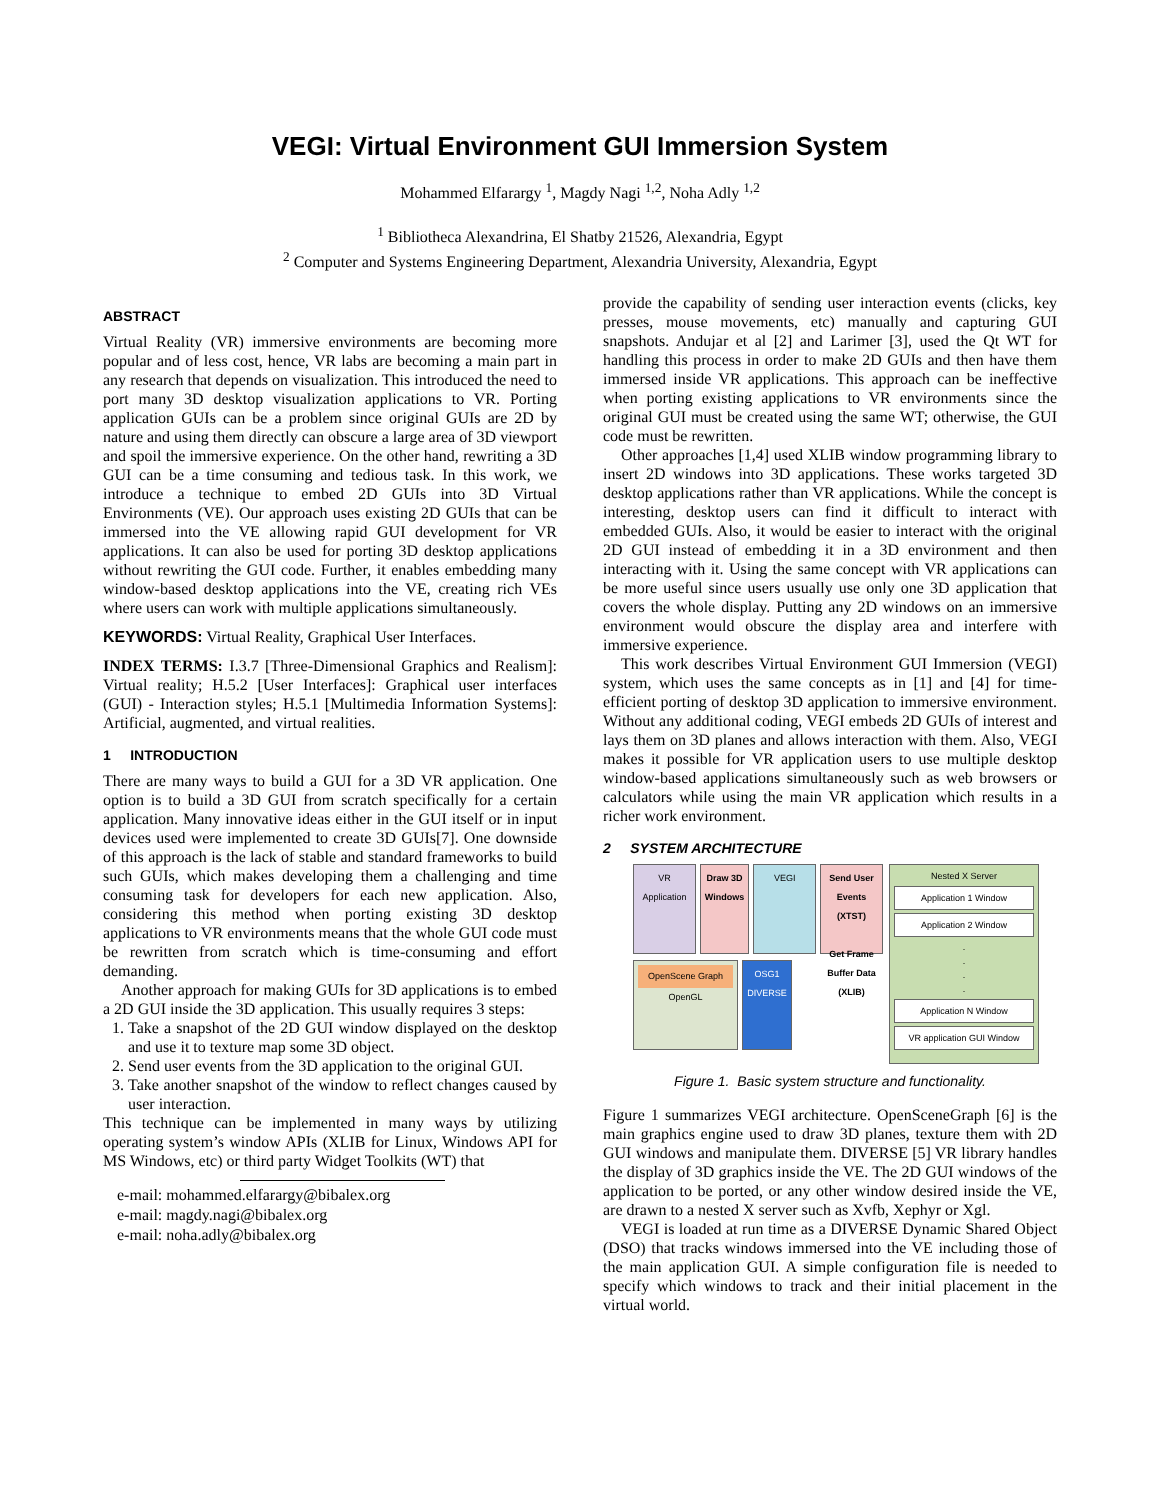VEGI: Virtual Environment GUI Immersion System
Mohammed Elfarargy <sup>1</sup>, Magdy Nagi <sup>1,2</sup>, Noha Adly <sup>1,2</sup>
<sup>1</sup> Bibliotheca Alexandrina, El Shatby 21526, Alexandria, Egypt
<sup>2</sup> Computer and Systems Engineering Department, Alexandria University, Alexandria, Egypt
ABSTRACT
Virtual Reality (VR) immersive environments are becoming more popular and of less cost, hence, VR labs are becoming a main part in any research that depends on visualization. This introduced the need to port many 3D desktop visualization applications to VR. Porting application GUIs can be a problem since original GUIs are 2D by nature and using them directly can obscure a large area of 3D viewport and spoil the immersive experience. On the other hand, rewriting a 3D GUI can be a time consuming and tedious task. In this work, we introduce a technique to embed 2D GUIs into 3D Virtual Environments (VE). Our approach uses existing 2D GUIs that can be immersed into the VE allowing rapid GUI development for VR applications. It can also be used for porting 3D desktop applications without rewriting the GUI code. Further, it enables embedding many window-based desktop applications into the VE, creating rich VEs where users can work with multiple applications simultaneously.
KEYWORDS: Virtual Reality, Graphical User Interfaces.
INDEX TERMS: I.3.7 [Three-Dimensional Graphics and Realism]: Virtual reality; H.5.2 [User Interfaces]: Graphical user interfaces (GUI) - Interaction styles; H.5.1 [Multimedia Information Systems]: Artificial, augmented, and virtual realities.
1 INTRODUCTION
There are many ways to build a GUI for a 3D VR application. One option is to build a 3D GUI from scratch specifically for a certain application. Many innovative ideas either in the GUI itself or in input devices used were implemented to create 3D GUIs[7]. One downside of this approach is the lack of stable and standard frameworks to build such GUIs, which makes developing them a challenging and time consuming task for developers for each new application. Also, considering this method when porting existing 3D desktop applications to VR environments means that the whole GUI code must be rewritten from scratch which is time-consuming and effort demanding.
Another approach for making GUIs for 3D applications is to embed a 2D GUI inside the 3D application. This usually requires 3 steps:
1. Take a snapshot of the 2D GUI window displayed on the desktop and use it to texture map some 3D object.
2. Send user events from the 3D application to the original GUI.
3. Take another snapshot of the window to reflect changes caused by user interaction.
This technique can be implemented in many ways by utilizing operating system’s window APIs (XLIB for Linux, Windows API for MS Windows, etc) or third party Widget Toolkits (WT) that
e-mail: mohammed.elfarargy@bibalex.org
e-mail: magdy.nagi@bibalex.org
e-mail: noha.adly@bibalex.org
provide the capability of sending user interaction events (clicks, key presses, mouse movements, etc) manually and capturing GUI snapshots. Andujar et al [2] and Larimer [3], used the Qt WT for handling this process in order to make 2D GUIs and then have them immersed inside VR applications. This approach can be ineffective when porting existing applications to VR environments since the original GUI must be created using the same WT; otherwise, the GUI code must be rewritten.
Other approaches [1,4] used XLIB window programming library to insert 2D windows into 3D applications. These works targeted 3D desktop applications rather than VR applications. While the concept is interesting, desktop users can find it difficult to interact with embedded GUIs. Also, it would be easier to interact with the original 2D GUI instead of embedding it in a 3D environment and then interacting with it. Using the same concept with VR applications can be more useful since users usually use only one 3D application that covers the whole display. Putting any 2D windows on an immersive environment would obscure the display area and interfere with immersive experience.
This work describes Virtual Environment GUI Immersion (VEGI) system, which uses the same concepts as in [1] and [4] for time-efficient porting of desktop 3D application to immersive environment. Without any additional coding, VEGI embeds 2D GUIs of interest and lays them on 3D planes and allows interaction with them. Also, VEGI makes it possible for VR application users to use multiple desktop window-based applications simultaneously such as web browsers or calculators while using the main VR application which results in a richer work environment.
2 SYSTEM ARCHITECTURE
VR Application
Draw 3D Windows
VEGI Send User Events (XTST)
Get Frame Buffer Data (XLIB)
OpenScene Graph
OpenGL
OSG1
DIVERSE
Nested X Server
Application 1 Window
Application 2 Window
.
.
.
.
Application N Window
VR application GUI Window
Figure 1. Basic system structure and functionality.
Figure 1 summarizes VEGI architecture. OpenSceneGraph [6] is the main graphics engine used to draw 3D planes, texture them with 2D GUI windows and manipulate them. DIVERSE [5] VR library handles the display of 3D graphics inside the VE. The 2D GUI windows of the application to be ported, or any other window desired inside the VE, are drawn to a nested X server such as Xvfb, Xephyr or Xgl.
VEGI is loaded at run time as a DIVERSE Dynamic Shared Object (DSO) that tracks windows immersed into the VE including those of the main application GUI. A simple configuration file is needed to specify which windows to track and their initial placement in the virtual world.